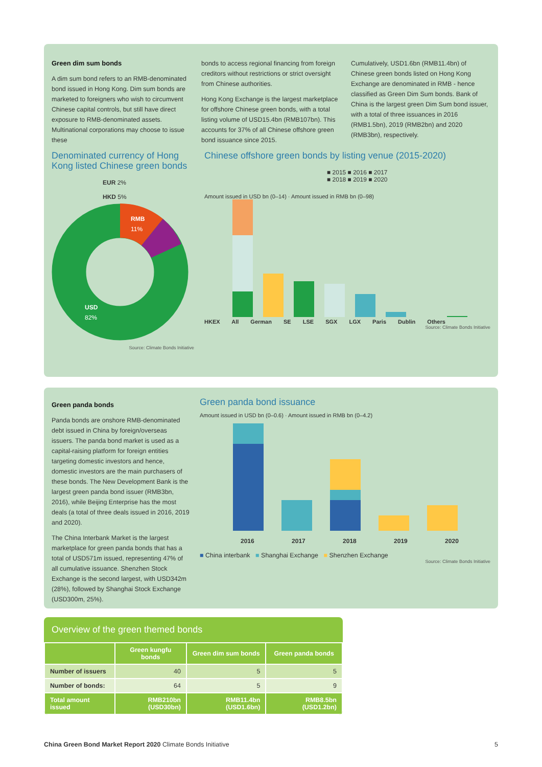Green dim sum bonds
A dim sum bond refers to an RMB-denominated bond issued in Hong Kong. Dim sum bonds are marketed to foreigners who wish to circumvent Chinese capital controls, but still have direct exposure to RMB-denominated assets. Multinational corporations may choose to issue these
bonds to access regional financing from foreign creditors without restrictions or strict oversight from Chinese authorities.
Hong Kong Exchange is the largest marketplace for offshore Chinese green bonds, with a total listing volume of USD15.4bn (RMB107bn). This accounts for 37% of all Chinese offshore green bond issuance since 2015.
Cumulatively, USD1.6bn (RMB11.4bn) of Chinese green bonds listed on Hong Kong Exchange are denominated in RMB - hence classified as Green Dim Sum bonds. Bank of China is the largest green Dim Sum bond issuer, with a total of three issuances in 2016 (RMB1.5bn), 2019 (RMB2bn) and 2020 (RMB3bn), respectively.
Denominated currency of Hong Kong listed Chinese green bonds
EUR 2%
HKD 5%
RMB
11%
USD
82%
Source: Climate Bonds Initiative
Chinese offshore green bonds by listing venue (2015-2020)
■ 2015 ■ 2016 ■ 2017
■ 2018 ■ 2019 ■ 2020
Amount issued in USD bn (0–14) · Amount issued in RMB bn (0–98)
HKEX All German SE LSE SGX LGX Paris Dublin Others
Source: Climate Bonds Initiative
Green panda bonds
Panda bonds are onshore RMB-denominated debt issued in China by foreign/overseas issuers. The panda bond market is used as a capital-raising platform for foreign entities targeting domestic investors and hence, domestic investors are the main purchasers of these bonds. The New Development Bank is the largest green panda bond issuer (RMB3bn, 2016), while Beijing Enterprise has the most deals (a total of three deals issued in 2016, 2019 and 2020).
The China Interbank Market is the largest marketplace for green panda bonds that has a total of USD571m issued, representing 47% of all cumulative issuance. Shenzhen Stock Exchange is the second largest, with USD342m (28%), followed by Shanghai Stock Exchange (USD300m, 25%).
Green panda bond issuance
Amount issued in USD bn (0–0.6) · Amount issued in RMB bn (0–4.2)
2016 2017 2018 2019 2020
■ China interbank ■ Shanghai Exchange ■ Shenzhen Exchange
Source: Climate Bonds Initiative
Overview of the green themed bonds
| | Green kungfu bonds | Green dim sum bonds | Green panda bonds |
| --- | --- | --- | --- |
| Number of issuers | 40 | 5 | 5 |
| Number of bonds: | 64 | 5 | 9 |
| Total amount issued | RMB210bn (USD30bn) | RMB11.4bn (USD1.6bn) | RMB8.5bn (USD1.2bn) |
China Green Bond Market Report 2020 Climate Bonds Initiative 5